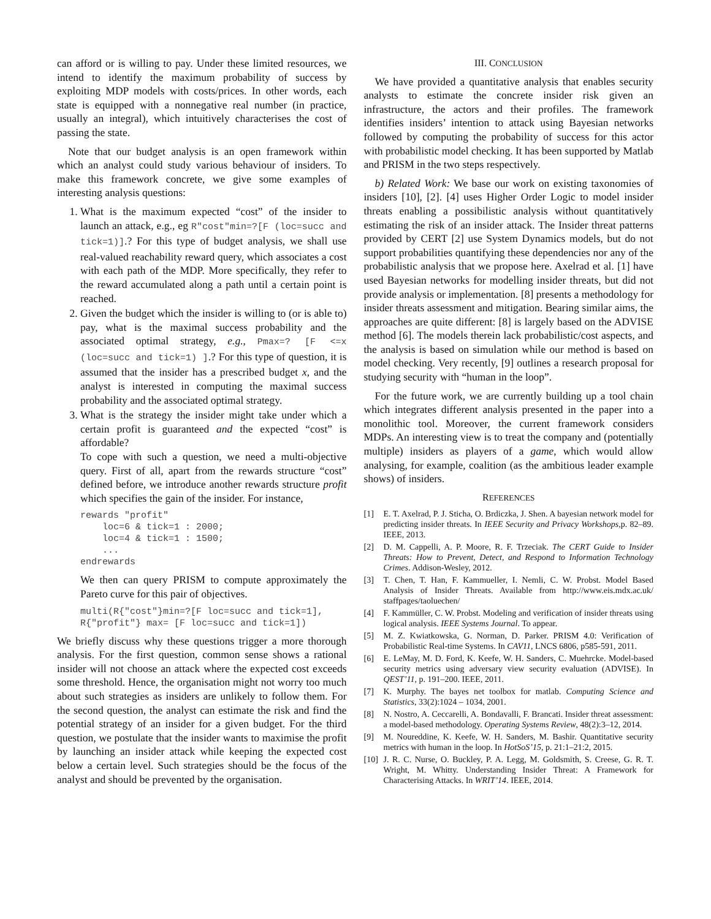can afford or is willing to pay. Under these limited resources, we intend to identify the maximum probability of success by exploiting MDP models with costs/prices. In other words, each state is equipped with a nonnegative real number (in practice, usually an integral), which intuitively characterises the cost of passing the state.
Note that our budget analysis is an open framework within which an analyst could study various behaviour of insiders. To make this framework concrete, we give some examples of interesting analysis questions:
1. What is the maximum expected “cost” of the insider to launch an attack, e.g., eg R"cost"min=?[F (loc=succ and tick=1)].? For this type of budget analysis, we shall use real-valued reachability reward query, which associates a cost with each path of the MDP. More specifically, they refer to the reward accumulated along a path until a certain point is reached.
2. Given the budget which the insider is willing to (or is able to) pay, what is the maximal success probability and the associated optimal strategy, e.g., Pmax=? [F <=x (loc=succ and tick=1) ].? For this type of question, it is assumed that the insider has a prescribed budget x, and the analyst is interested in computing the maximal success probability and the associated optimal strategy.
3. What is the strategy the insider might take under which a certain profit is guaranteed and the expected “cost” is affordable?
To cope with such a question, we need a multi-objective query. First of all, apart from the rewards structure “cost” defined before, we introduce another rewards structure profit which specifies the gain of the insider. For instance,
rewards "profit"
    loc=6 & tick=1 : 2000;
    loc=4 & tick=1 : 1500;
    ...
endrewards
We then can query PRISM to compute approximately the Pareto curve for this pair of objectives.
multi(R{"cost"}min=?[F loc=succ and tick=1],
R{"profit"} max= [F loc=succ and tick=1])
We briefly discuss why these questions trigger a more thorough analysis. For the first question, common sense shows a rational insider will not choose an attack where the expected cost exceeds some threshold. Hence, the organisation might not worry too much about such strategies as insiders are unlikely to follow them. For the second question, the analyst can estimate the risk and find the potential strategy of an insider for a given budget. For the third question, we postulate that the insider wants to maximise the profit by launching an insider attack while keeping the expected cost below a certain level. Such strategies should be the focus of the analyst and should be prevented by the organisation.
III. CONCLUSION
We have provided a quantitative analysis that enables security analysts to estimate the concrete insider risk given an infrastructure, the actors and their profiles. The framework identifies insiders’ intention to attack using Bayesian networks followed by computing the probability of success for this actor with probabilistic model checking. It has been supported by Matlab and PRISM in the two steps respectively.
b) Related Work: We base our work on existing taxonomies of insiders [10], [2]. [4] uses Higher Order Logic to model insider threats enabling a possibilistic analysis without quantitatively estimating the risk of an insider attack. The Insider threat patterns provided by CERT [2] use System Dynamics models, but do not support probabilities quantifying these dependencies nor any of the probabilistic analysis that we propose here. Axelrad et al. [1] have used Bayesian networks for modelling insider threats, but did not provide analysis or implementation. [8] presents a methodology for insider threats assessment and mitigation. Bearing similar aims, the approaches are quite different: [8] is largely based on the ADVISE method [6]. The models therein lack probabilistic/cost aspects, and the analysis is based on simulation while our method is based on model checking. Very recently, [9] outlines a research proposal for studying security with “human in the loop”.
For the future work, we are currently building up a tool chain which integrates different analysis presented in the paper into a monolithic tool. Moreover, the current framework considers MDPs. An interesting view is to treat the company and (potentially multiple) insiders as players of a game, which would allow analysing, for example, coalition (as the ambitious leader example shows) of insiders.
REFERENCES
[1] E. T. Axelrad, P. J. Sticha, O. Brdiczka, J. Shen. A bayesian network model for predicting insider threats. In IEEE Security and Privacy Workshops,p. 82–89. IEEE, 2013.
[2] D. M. Cappelli, A. P. Moore, R. F. Trzeciak. The CERT Guide to Insider Threats: How to Prevent, Detect, and Respond to Information Technology Crimes. Addison-Wesley, 2012.
[3] T. Chen, T. Han, F. Kammueller, I. Nemli, C. W. Probst. Model Based Analysis of Insider Threats. Available from http://www.eis.mdx.ac.uk/ staffpages/taoluechen/
[4] F. Kammüller, C. W. Probst. Modeling and verification of insider threats using logical analysis. IEEE Systems Journal. To appear.
[5] M. Z. Kwiatkowska, G. Norman, D. Parker. PRISM 4.0: Verification of Probabilistic Real-time Systems. In CAV11, LNCS 6806, p585-591, 2011.
[6] E. LeMay, M. D. Ford, K. Keefe, W. H. Sanders, C. Muehrcke. Model-based security metrics using adversary view security evaluation (ADVISE). In QEST’11, p. 191–200. IEEE, 2011.
[7] K. Murphy. The bayes net toolbox for matlab. Computing Science and Statistics, 33(2):1024 – 1034, 2001.
[8] N. Nostro, A. Ceccarelli, A. Bondavalli, F. Brancati. Insider threat assessment: a model-based methodology. Operating Systems Review, 48(2):3–12, 2014.
[9] M. Noureddine, K. Keefe, W. H. Sanders, M. Bashir. Quantitative security metrics with human in the loop. In HotSoS’15, p. 21:1–21:2, 2015.
[10] J. R. C. Nurse, O. Buckley, P. A. Legg, M. Goldsmith, S. Creese, G. R. T. Wright, M. Whitty. Understanding Insider Threat: A Framework for Characterising Attacks. In WRIT’14. IEEE, 2014.